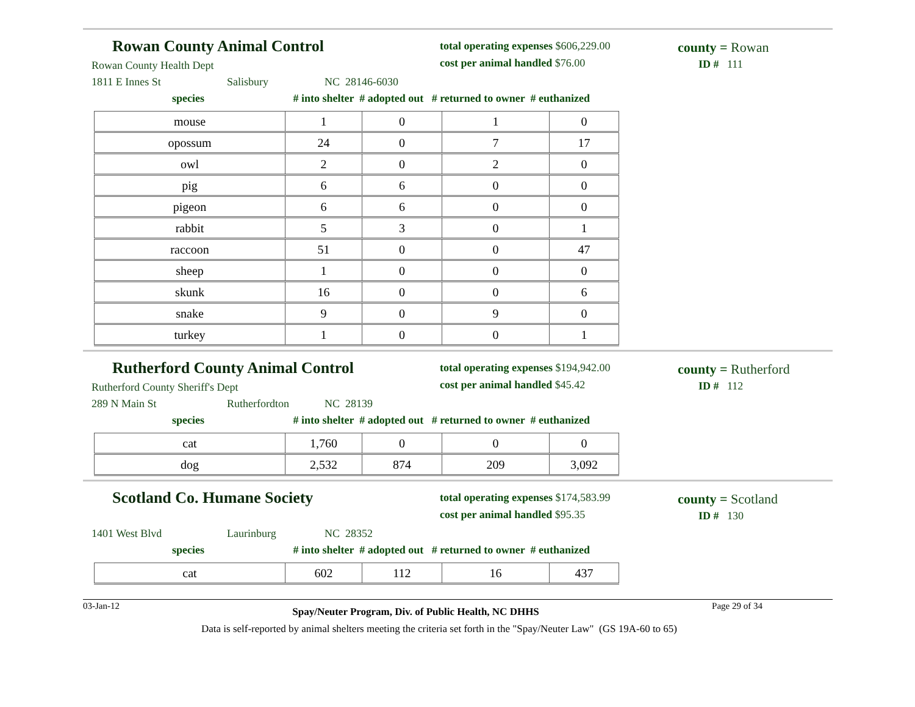Rowan County Animal Control
Rowan County Health Dept
1811 E Innes St Salisbury NC 28146-6030
total operating expenses $606,229.00
cost per animal handled $76.00
county = Rowan
ID # 111
species # into shelter # adopted out # returned to owner # euthanized
| mouse | 1 | 0 | 1 | 0 |
| opossum | 24 | 0 | 7 | 17 |
| owl | 2 | 0 | 2 | 0 |
| pig | 6 | 6 | 0 | 0 |
| pigeon | 6 | 6 | 0 | 0 |
| rabbit | 5 | 3 | 0 | 1 |
| raccoon | 51 | 0 | 0 | 47 |
| sheep | 1 | 0 | 0 | 0 |
| skunk | 16 | 0 | 0 | 6 |
| snake | 9 | 0 | 9 | 0 |
| turkey | 1 | 0 | 0 | 1 |
Rutherford County Animal Control
Rutherford County Sheriff's Dept
289 N Main St Rutherfordton NC 28139
total operating expenses $194,942.00
cost per animal handled $45.42
county = Rutherford
ID # 112
species # into shelter # adopted out # returned to owner # euthanized
| cat | 1,760 | 0 | 0 | 0 |
| dog | 2,532 | 874 | 209 | 3,092 |
Scotland Co. Humane Society
1401 West Blvd Laurinburg NC 28352
total operating expenses $174,583.99
cost per animal handled $95.35
county = Scotland
ID # 130
species # into shelter # adopted out # returned to owner # euthanized
| cat | 602 | 112 | 16 | 437 |
03-Jan-12 Spay/Neuter Program, Div. of Public Health, NC DHHS Page 29 of 34
Data is self-reported by animal shelters meeting the criteria set forth in the "Spay/Neuter Law" (GS 19A-60 to 65)